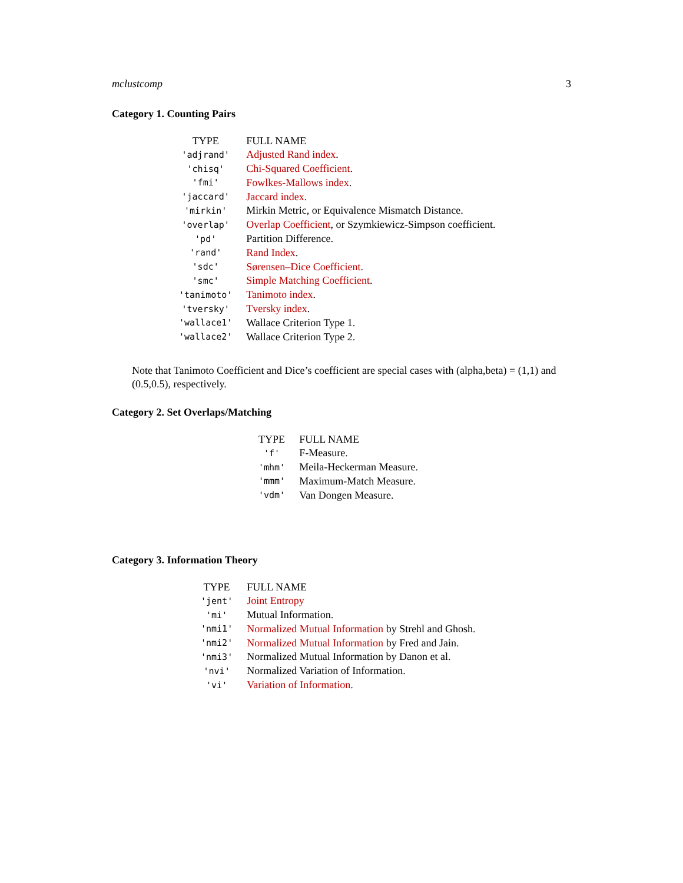mclustcomp 3
Category 1. Counting Pairs
| TYPE | FULL NAME |
| --- | --- |
| 'adjrand' | Adjusted Rand index . |
| 'chisq' | Chi-Squared Coefficient . |
| 'fmi' | Fowlkes-Mallows index . |
| 'jaccard' | Jaccard index . |
| 'mirkin' | Mirkin Metric, or Equivalence Mismatch Distance. |
| 'overlap' | Overlap Coefficient , or Szymkiewicz-Simpson coefficient. |
| 'pd' | Partition Difference. |
| 'rand' | Rand Index . |
| 'sdc' | Sørensen–Dice Coefficient . |
| 'smc' | Simple Matching Coefficient . |
| 'tanimoto' | Tanimoto index . |
| 'tversky' | Tversky index . |
| 'wallace1' | Wallace Criterion Type 1. |
| 'wallace2' | Wallace Criterion Type 2. |
Note that Tanimoto Coefficient and Dice’s coefficient are special cases with (alpha,beta) = (1,1) and (0.5,0.5), respectively.
Category 2. Set Overlaps/Matching
| TYPE | FULL NAME |
| --- | --- |
| 'f' | F-Measure. |
| 'mhm' | Meila-Heckerman Measure. |
| 'mmm' | Maximum-Match Measure. |
| 'vdm' | Van Dongen Measure. |
Category 3. Information Theory
| TYPE | FULL NAME |
| --- | --- |
| 'jent' | Joint Entropy |
| 'mi' | Mutual Information. |
| 'nmi1' | Normalized Mutual Information by Strehl and Ghosh. |
| 'nmi2' | Normalized Mutual Information by Fred and Jain. |
| 'nmi3' | Normalized Mutual Information by Danon et al. |
| 'nvi' | Normalized Variation of Information. |
| 'vi' | Variation of Information . |